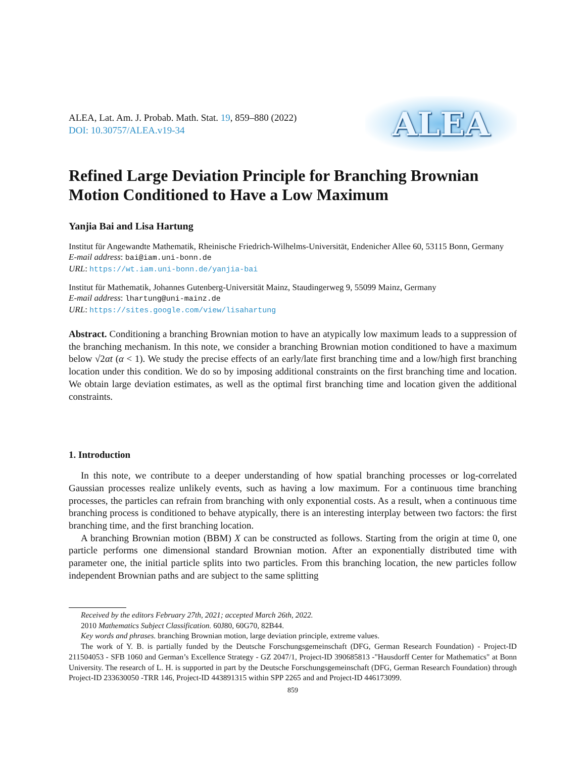ALEA, Lat. Am. J. Probab. Math. Stat. 19, 859–880 (2022)
DOI: 10.30757/ALEA.v19-34
ALEA
Refined Large Deviation Principle for Branching Brownian Motion Conditioned to Have a Low Maximum
Yanjia Bai and Lisa Hartung
Institut für Angewandte Mathematik, Rheinische Friedrich-Wilhelms-Universität, Endenicher Allee 60, 53115 Bonn, Germany
E-mail address: bai@iam.uni-bonn.de
URL: https://wt.iam.uni-bonn.de/yanjia-bai
Institut für Mathematik, Johannes Gutenberg-Universität Mainz, Staudingerweg 9, 55099 Mainz, Germany
E-mail address: lhartung@uni-mainz.de
URL: https://sites.google.com/view/lisahartung
Abstract. Conditioning a branching Brownian motion to have an atypically low maximum leads to a suppression of the branching mechanism. In this note, we consider a branching Brownian motion conditioned to have a maximum below √2αt (α < 1). We study the precise effects of an early/late first branching time and a low/high first branching location under this condition. We do so by imposing additional constraints on the first branching time and location. We obtain large deviation estimates, as well as the optimal first branching time and location given the additional constraints.
1. Introduction
In this note, we contribute to a deeper understanding of how spatial branching processes or log-correlated Gaussian processes realize unlikely events, such as having a low maximum. For a continuous time branching processes, the particles can refrain from branching with only exponential costs. As a result, when a continuous time branching process is conditioned to behave atypically, there is an interesting interplay between two factors: the first branching time, and the first branching location.
A branching Brownian motion (BBM) X can be constructed as follows. Starting from the origin at time 0, one particle performs one dimensional standard Brownian motion. After an exponentially distributed time with parameter one, the initial particle splits into two particles. From this branching location, the new particles follow independent Brownian paths and are subject to the same splitting
Received by the editors February 27th, 2021; accepted March 26th, 2022.
2010 Mathematics Subject Classification. 60J80, 60G70, 82B44.
Key words and phrases. branching Brownian motion, large deviation principle, extreme values.
The work of Y. B. is partially funded by the Deutsche Forschungsgemeinschaft (DFG, German Research Foundation) - Project-ID 211504053 - SFB 1060 and German’s Excellence Strategy - GZ 2047/1, Project-ID 390685813 -"Hausdorff Center for Mathematics" at Bonn University. The research of L. H. is supported in part by the Deutsche Forschungsgemeinschaft (DFG, German Research Foundation) through Project-ID 233630050 -TRR 146, Project-ID 443891315 within SPP 2265 and and Project-ID 446173099.
859